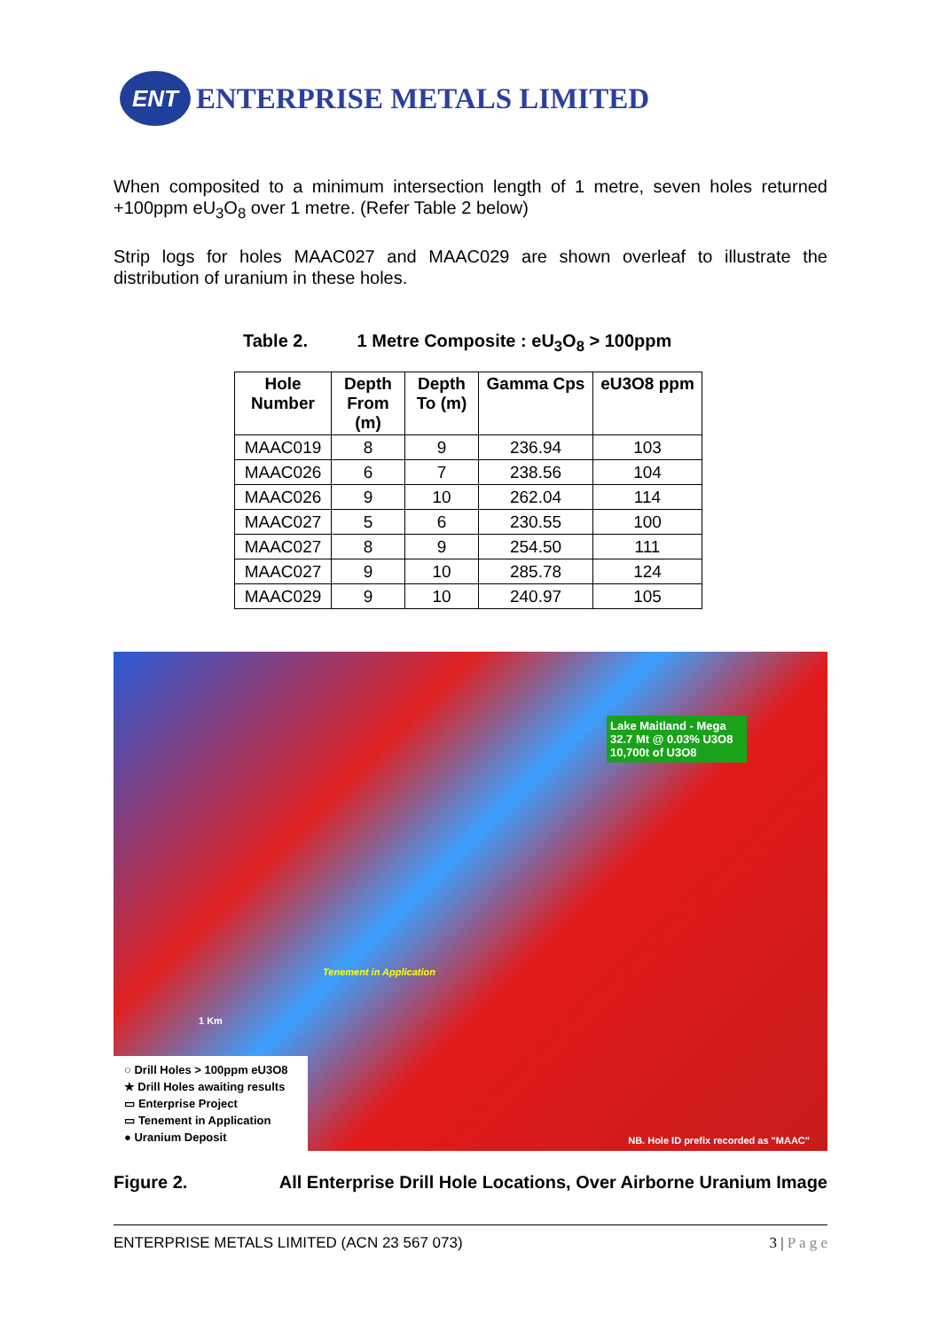ENT
ENTERPRISE METALS LIMITED
When composited to a minimum intersection length of 1 metre, seven holes returned +100ppm eU<sub>3</sub>O<sub>8</sub> over 1 metre. (Refer Table 2 below)
Strip logs for holes MAAC027 and MAAC029 are shown overleaf to illustrate the distribution of uranium in these holes.
Table 2. 1 Metre Composite : eU<sub>3</sub>O<sub>8</sub> > 100ppm
| Hole Number | Depth From (m) | Depth To (m) | Gamma Cps | eU3O8 ppm |
| --- | --- | --- | --- | --- |
| MAAC019 | 8 | 9 | 236.94 | 103 |
| MAAC026 | 6 | 7 | 238.56 | 104 |
| MAAC026 | 9 | 10 | 262.04 | 114 |
| MAAC027 | 5 | 6 | 230.55 | 100 |
| MAAC027 | 8 | 9 | 254.50 | 111 |
| MAAC027 | 9 | 10 | 285.78 | 124 |
| MAAC029 | 9 | 10 | 240.97 | 105 |
Lake Maitland - Mega
32.7 Mt @ 0.03% U3O8
10,700t of U3O8
Tenement in Application
1 Km
NB. Hole ID prefix recorded as "MAAC"
○ Drill Holes > 100ppm eU3O8
★ Drill Holes awaiting results
▭ Enterprise Project
▭ Tenement in Application
● Uranium Deposit
Figure 2. All Enterprise Drill Hole Locations, Over Airborne Uranium Image
ENTERPRISE METALS LIMITED (ACN 23 567 073) 3 | P a g e